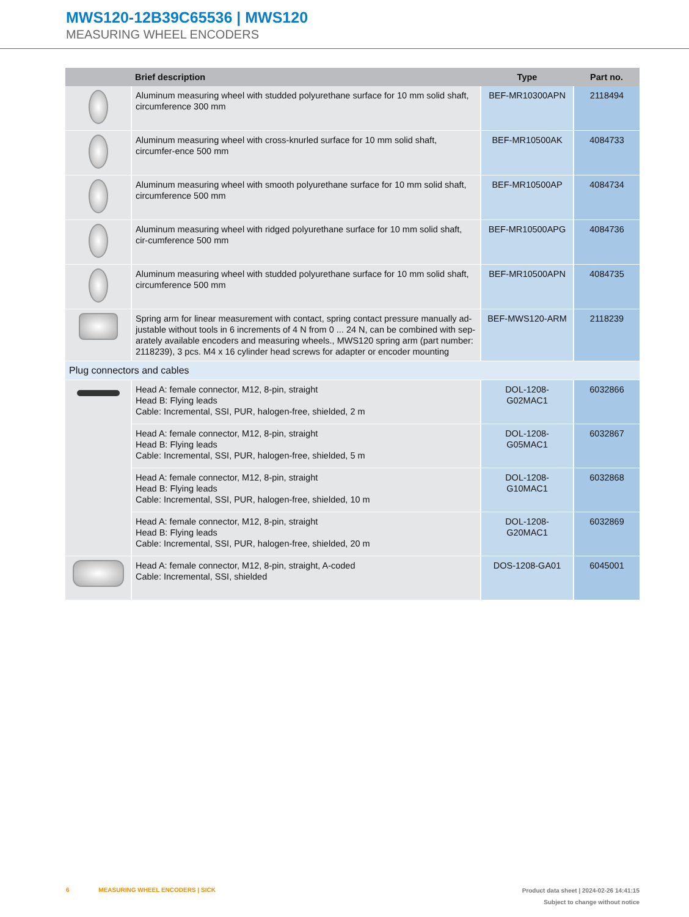MWS120-12B39C65536 | MWS120
MEASURING WHEEL ENCODERS
| | Brief description | Type | Part no. |
| --- | --- | --- | --- |
| | Aluminum measuring wheel with studded polyurethane surface for 10 mm solid shaft, circumference 300 mm | BEF-MR10300APN | 2118494 |
| | Aluminum measuring wheel with cross-knurled surface for 10 mm solid shaft, circumfer-ence 500 mm | BEF-MR10500AK | 4084733 |
| | Aluminum measuring wheel with smooth polyurethane surface for 10 mm solid shaft, circumference 500 mm | BEF-MR10500AP | 4084734 |
| | Aluminum measuring wheel with ridged polyurethane surface for 10 mm solid shaft, cir-cumference 500 mm | BEF-MR10500APG | 4084736 |
| | Aluminum measuring wheel with studded polyurethane surface for 10 mm solid shaft, circumference 500 mm | BEF-MR10500APN | 4084735 |
| | Spring arm for linear measurement with contact, spring contact pressure manually ad-justable without tools in 6 increments of 4 N from 0 ... 24 N, can be combined with sep-arately available encoders and measuring wheels., MWS120 spring arm (part number: 2118239), 3 pcs. M4 x 16 cylinder head screws for adapter or encoder mounting | BEF-MWS120-ARM | 2118239 |
| Plug connectors and cables | | | |
| | Head A: female connector, M12, 8-pin, straight Head B: Flying leads Cable: Incremental, SSI, PUR, halogen-free, shielded, 2 m | DOL-1208-G02MAC1 | 6032866 |
| | Head A: female connector, M12, 8-pin, straight Head B: Flying leads Cable: Incremental, SSI, PUR, halogen-free, shielded, 5 m | DOL-1208-G05MAC1 | 6032867 |
| | Head A: female connector, M12, 8-pin, straight Head B: Flying leads Cable: Incremental, SSI, PUR, halogen-free, shielded, 10 m | DOL-1208-G10MAC1 | 6032868 |
| | Head A: female connector, M12, 8-pin, straight Head B: Flying leads Cable: Incremental, SSI, PUR, halogen-free, shielded, 20 m | DOL-1208-G20MAC1 | 6032869 |
| | Head A: female connector, M12, 8-pin, straight, A-coded Cable: Incremental, SSI, shielded | DOS-1208-GA01 | 6045001 |
Product data sheet | 2024-02-26 14:41:15
Subject to change without notice
6 MEASURING WHEEL ENCODERS | SICK